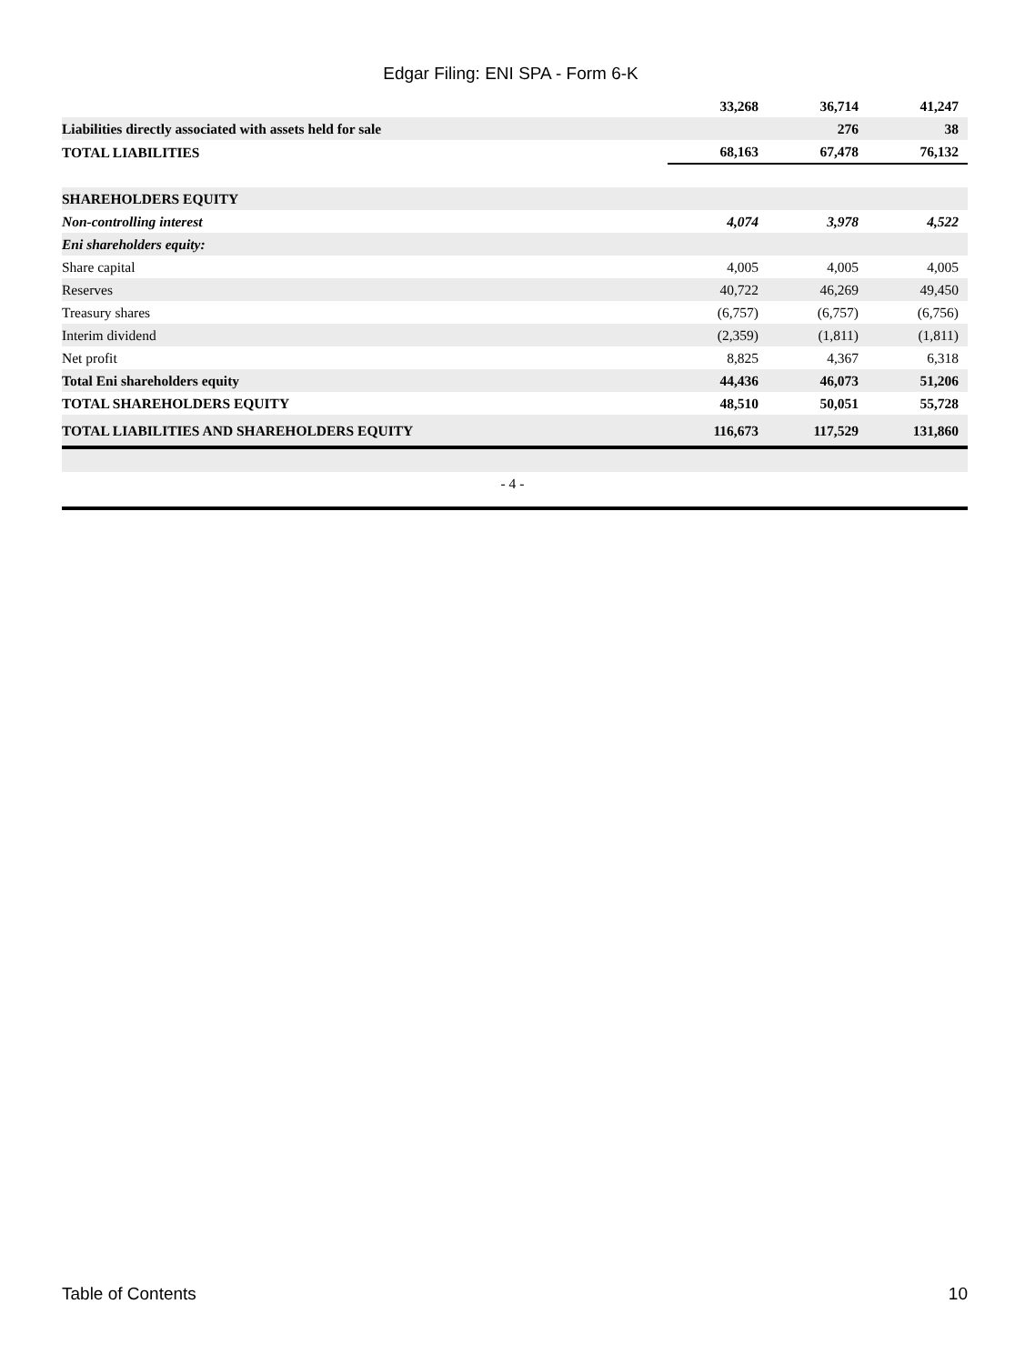Edgar Filing: ENI SPA - Form 6-K
| | 33,268 | 36,714 | 41,247 |
| Liabilities directly associated with assets held for sale | | 276 | 38 |
| TOTAL LIABILITIES | 68,163 | 67,478 | 76,132 |
| SHAREHOLDERS EQUITY | | | |
| Non-controlling interest | 4,074 | 3,978 | 4,522 |
| Eni shareholders equity: | | | |
| Share capital | 4,005 | 4,005 | 4,005 |
| Reserves | 40,722 | 46,269 | 49,450 |
| Treasury shares | (6,757) | (6,757) | (6,756) |
| Interim dividend | (2,359) | (1,811) | (1,811) |
| Net profit | 8,825 | 4,367 | 6,318 |
| Total Eni shareholders equity | 44,436 | 46,073 | 51,206 |
| TOTAL SHAREHOLDERS EQUITY | 48,510 | 50,051 | 55,728 |
| TOTAL LIABILITIES AND SHAREHOLDERS EQUITY | 116,673 | 117,529 | 131,860 |
- 4 -
Table of Contents 10